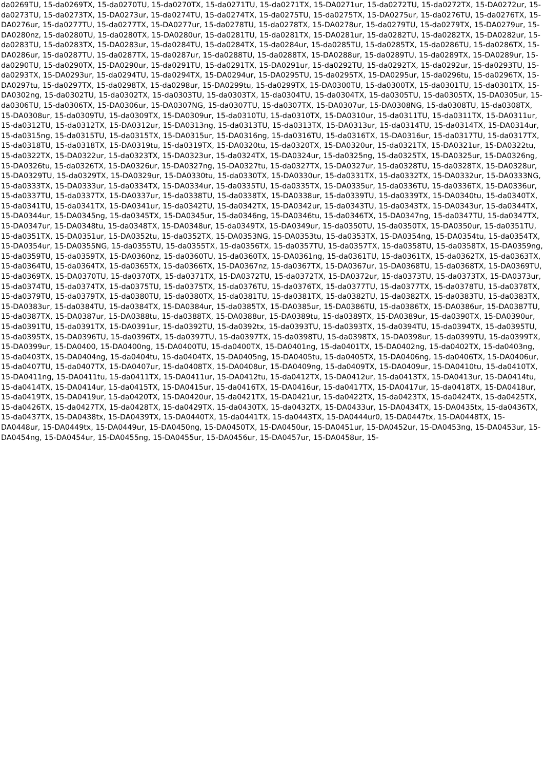da0269TU, 15-da0269TX, 15-da0270TU, 15-da0270TX, 15-da0271TU, 15-da0271TX, 15-DA0271ur, 15-da0272TU, 15-da0272TX, 15-DA0272ur, 15-da0273TU, 15-da0273TX, 15-DA0273ur, 15-da0274TU, 15-da0274TX, 15-da0275TU, 15-da0275TX, 15-DA0275ur, 15-da0276TU, 15-da0276TX, 15-DA0276ur, 15-da0277TU, 15-da0277TX, 15-DA0277ur, 15-da0278TU, 15-da0278TX, 15-DA0278ur, 15-da0279TU, 15-da0279TX, 15-DA0279ur, 15-DA0280nz, 15-da0280TU, 15-da0280TX, 15-DA0280ur, 15-da0281TU, 15-da0281TX, 15-DA0281ur, 15-da0282TU, 15-da0282TX, 15-DA0282ur, 15-da0283TU, 15-da0283TX, 15-DA0283ur, 15-da0284TU, 15-da0284TX, 15-da0284ur, 15-da0285TU, 15-da0285TX, 15-da0286TU, 15-da0286TX, 15-DA0286ur, 15-da0287TU, 15-da0287TX, 15-da0287ur, 15-da0288TU, 15-da0288TX, 15-DA0288ur, 15-da0289TU, 15-da0289TX, 15-DA0289ur, 15-da0290TU, 15-da0290TX, 15-DA0290ur, 15-da0291TU, 15-da0291TX, 15-DA0291ur, 15-da0292TU, 15-da0292TX, 15-da0292ur, 15-da0293TU, 15-da0293TX, 15-DA0293ur, 15-da0294TU, 15-da0294TX, 15-DA0294ur, 15-DA0295TU, 15-da0295TX, 15-DA0295ur, 15-da0296tu, 15-da0296TX, 15-DA0297tu, 15-da0297TX, 15-da0298TX, 15-da0298ur, 15-DA0299tu, 15-da0299TX, 15-DA0300TU, 15-da0300TX, 15-da0301TU, 15-da0301TX, 15-DA0302ng, 15-da0302TU, 15-da0302TX, 15-da0303TU, 15-da0303TX, 15-da0304TU, 15-da0304TX, 15-da0305TU, 15-da0305TX, 15-DA0305ur, 15-da0306TU, 15-da0306TX, 15-DA0306ur, 15-DA0307NG, 15-da0307TU, 15-da0307TX, 15-DA0307ur, 15-DA0308NG, 15-da0308TU, 15-da0308TX, 15-DA0308ur, 15-da0309TU, 15-da0309TX, 15-DA0309ur, 15-da0310TU, 15-da0310TX, 15-DA0310ur, 15-da0311TU, 15-da0311TX, 15-DA0311ur, 15-da0312TU, 15-da0312TX, 15-DA0312ur, 15-DA0313ng, 15-da0313TU, 15-da0313TX, 15-DA0313ur, 15-da0314TU, 15-da0314TX, 15-DA0314ur, 15-da0315ng, 15-da0315TU, 15-da0315TX, 15-DA0315ur, 15-DA0316ng, 15-da0316TU, 15-da0316TX, 15-DA0316ur, 15-da0317TU, 15-da0317TX, 15-da0318TU, 15-da0318TX, 15-DA0319tu, 15-da0319TX, 15-DA0320tu, 15-da0320TX, 15-DA0320ur, 15-da0321TX, 15-DA0321ur, 15-DA0322tu, 15-da0322TX, 15-DA0322ur, 15-da0323TX, 15-DA0323ur, 15-da0324TX, 15-DA0324ur, 15-da0325ng, 15-da0325TX, 15-DA0325ur, 15-DA0326ng, 15-DA0326tu, 15-da0326TX, 15-DA0326ur, 15-DA0327ng, 15-DA0327tu, 15-da0327TX, 15-DA0327ur, 15-da0328TU, 15-da0328TX, 15-DA0328ur, 15-DA0329TU, 15-da0329TX, 15-DA0329ur, 15-DA0330tu, 15-da0330TX, 15-DA0330ur, 15-da0331TX, 15-da0332TX, 15-DA0332ur, 15-DA0333NG, 15-da0333TX, 15-DA0333ur, 15-da0334TX, 15-DA0334ur, 15-da0335TU, 15-da0335TX, 15-DA0335ur, 15-da0336TU, 15-da0336TX, 15-DA0336ur, 15-da0337TU, 15-da0337TX, 15-DA0337ur, 15-da0338TU, 15-da0338TX, 15-DA0338ur, 15-da0339TU, 15-da0339TX, 15-DA0340tu, 15-da0340TX, 15-da0341TU, 15-da0341TX, 15-DA0341ur, 15-da0342TU, 15-da0342TX, 15-DA0342ur, 15-da0343TU, 15-da0343TX, 15-DA0343ur, 15-da0344TX, 15-DA0344ur, 15-DA0345ng, 15-da0345TX, 15-DA0345ur, 15-da0346ng, 15-DA0346tu, 15-da0346TX, 15-DA0347ng, 15-da0347TU, 15-da0347TX, 15-DA0347ur, 15-DA0348tu, 15-da0348TX, 15-DA0348ur, 15-da0349TX, 15-DA0349ur, 15-da0350TU, 15-da0350TX, 15-DA0350ur, 15-da0351TU, 15-da0351TX, 15-DA0351ur, 15-DA0352tu, 15-da0352TX, 15-DA0353NG, 15-DA0353tu, 15-da0353TX, 15-DA0354ng, 15-DA0354tu, 15-da0354TX, 15-DA0354ur, 15-DA0355NG, 15-da0355TU, 15-da0355TX, 15-da0356TX, 15-da0357TU, 15-da0357TX, 15-da0358TU, 15-da0358TX, 15-DA0359ng, 15-da0359TU, 15-da0359TX, 15-DA0360nz, 15-da0360TU, 15-da0360TX, 15-DA0361ng, 15-da0361TU, 15-da0361TX, 15-da0362TX, 15-da0363TX, 15-da0364TU, 15-da0364TX, 15-da0365TX, 15-da0366TX, 15-DA0367nz, 15-da0367TX, 15-DA0367ur, 15-DA0368TU, 15-da0368TX, 15-DA0369TU, 15-da0369TX, 15-DA0370TU, 15-da0370TX, 15-da0371TX, 15-DA0372TU, 15-da0372TX, 15-DA0372ur, 15-da0373TU, 15-da0373TX, 15-DA0373ur, 15-da0374TU, 15-da0374TX, 15-da0375TU, 15-da0375TX, 15-da0376TU, 15-da0376TX, 15-da0377TU, 15-da0377TX, 15-da0378TU, 15-da0378TX, 15-da0379TU, 15-da0379TX, 15-da0380TU, 15-da0380TX, 15-da0381TU, 15-da0381TX, 15-da0382TU, 15-da0382TX, 15-da0383TU, 15-da0383TX, 15-DA0383ur, 15-da0384TU, 15-da0384TX, 15-DA0384ur, 15-da0385TX, 15-DA0385ur, 15-DA0386TU, 15-da0386TX, 15-DA0386ur, 15-DA0387TU, 15-da0387TX, 15-DA0387ur, 15-DA0388tu, 15-da0388TX, 15-DA0388ur, 15-DA0389tu, 15-da0389TX, 15-DA0389ur, 15-da0390TX, 15-DA0390ur, 15-da0391TU, 15-da0391TX, 15-DA0391ur, 15-da0392TU, 15-da0392tx, 15-da0393TU, 15-da0393TX, 15-da0394TU, 15-da0394TX, 15-da0395TU, 15-da0395TX, 15-DA0396TU, 15-da0396TX, 15-da0397TU, 15-da0397TX, 15-da0398TU, 15-da0398TX, 15-DA0398ur, 15-da0399TU, 15-da0399TX, 15-DA0399ur, 15-DA0400, 15-DA0400ng, 15-DA0400TU, 15-da0400TX, 15-DA0401ng, 15-da0401TX, 15-DA0402ng, 15-da0402TX, 15-da0403ng, 15-da0403TX, 15-DA0404ng, 15-da0404tu, 15-da0404TX, 15-DA0405ng, 15-DA0405tu, 15-da0405TX, 15-DA0406ng, 15-da0406TX, 15-DA0406ur, 15-da0407TU, 15-da0407TX, 15-DA0407ur, 15-da0408TX, 15-DA0408ur, 15-DA0409ng, 15-da0409TX, 15-DA0409ur, 15-DA0410tu, 15-da0410TX, 15-DA0411ng, 15-DA0411tu, 15-da0411TX, 15-DA0411ur, 15-DA0412tu, 15-da0412TX, 15-DA0412ur, 15-da0413TX, 15-DA0413ur, 15-DA0414tu, 15-da0414TX, 15-DA0414ur, 15-da0415TX, 15-DA0415ur, 15-da0416TX, 15-DA0416ur, 15-da0417TX, 15-DA0417ur, 15-da0418TX, 15-DA0418ur, 15-da0419TX, 15-DA0419ur, 15-da0420TX, 15-DA0420ur, 15-da0421TX, 15-DA0421ur, 15-da0422TX, 15-da0423TX, 15-da0424TX, 15-da0425TX, 15-da0426TX, 15-da0427TX, 15-da0428TX, 15-da0429TX, 15-da0430TX, 15-da0432TX, 15-DA0433ur, 15-DA0434TX, 15-DA0435tx, 15-da0436TX, 15-da0437TX, 15-DA0438tx, 15-DA0439TX, 15-DA0440TX, 15-da0441TX, 15-da0443TX, 15-DA0444ur0, 15-DA0447tx, 15-DA0448TX, 15-DA0448ur, 15-DA0449tx, 15-DA0449ur, 15-DA0450ng, 15-DA0450TX, 15-DA0450ur, 15-DA0451ur, 15-DA0452ur, 15-DA0453ng, 15-DA0453ur, 15-DA0454ng, 15-DA0454ur, 15-DA0455ng, 15-DA0455ur, 15-DA0456ur, 15-DA0457ur, 15-DA0458ur, 15-